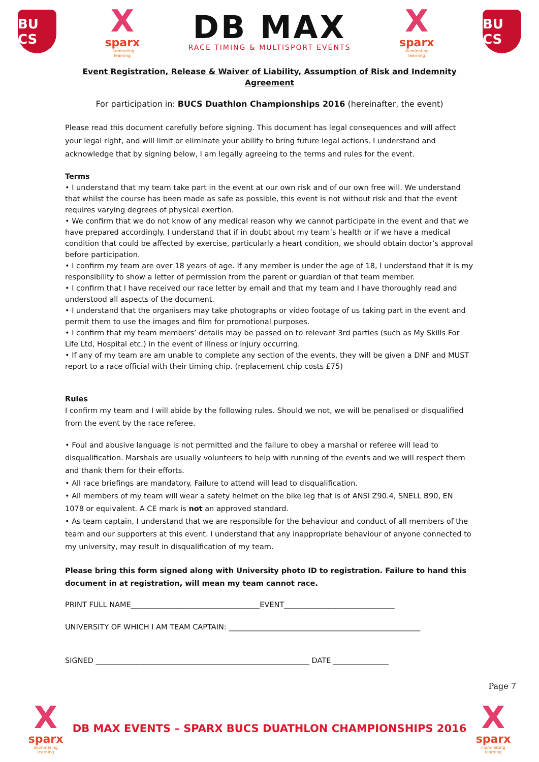BU CS
X
sparx
illuminating learning
DB MAX
RACE TIMING & MULTISPORT EVENTS
X
sparx
illuminating learning
BU CS
Event Registration, Release & Waiver of Liability, Assumption of Risk and Indemnity Agreement
For participation in: BUCS Duathlon Championships 2016 (hereinafter, the event)
Please read this document carefully before signing. This document has legal consequences and will affect your legal right, and will limit or eliminate your ability to bring future legal actions. I understand and acknowledge that by signing below, I am legally agreeing to the terms and rules for the event.
Terms
• I understand that my team take part in the event at our own risk and of our own free will. We understand that whilst the course has been made as safe as possible, this event is not without risk and that the event requires varying degrees of physical exertion.
• We confirm that we do not know of any medical reason why we cannot participate in the event and that we have prepared accordingly. I understand that if in doubt about my team’s health or if we have a medical condition that could be affected by exercise, particularly a heart condition, we should obtain doctor’s approval before participation.
• I confirm my team are over 18 years of age. If any member is under the age of 18, I understand that it is my responsibility to show a letter of permission from the parent or guardian of that team member.
• I confirm that I have received our race letter by email and that my team and I have thoroughly read and understood all aspects of the document.
• I understand that the organisers may take photographs or video footage of us taking part in the event and permit them to use the images and film for promotional purposes.
• I confirm that my team members’ details may be passed on to relevant 3rd parties (such as My Skills For Life Ltd, Hospital etc.) in the event of illness or injury occurring.
• If any of my team are am unable to complete any section of the events, they will be given a DNF and MUST report to a race official with their timing chip. (replacement chip costs £75)
Rules
I confirm my team and I will abide by the following rules. Should we not, we will be penalised or disqualified from the event by the race referee.
• Foul and abusive language is not permitted and the failure to obey a marshal or referee will lead to disqualification. Marshals are usually volunteers to help with running of the events and we will respect them and thank them for their efforts.
• All race briefings are mandatory. Failure to attend will lead to disqualification.
• All members of my team will wear a safety helmet on the bike leg that is of ANSI Z90.4, SNELL B90, EN 1078 or equivalent. A CE mark is not an approved standard.
• As team captain, I understand that we are responsible for the behaviour and conduct of all members of the team and our supporters at this event. I understand that any inappropriate behaviour of anyone connected to my university, may result in disqualification of my team.
Please bring this form signed along with University photo ID to registration. Failure to hand this document in at registration, will mean my team cannot race.
PRINT FULL NAME___________________________________EVENT______________________________
UNIVERSITY OF WHICH I AM TEAM CAPTAIN: ____________________________________________________
SIGNED __________________________________________________________ DATE _______________
Page 7
X
sparx
illuminating learning
DB MAX EVENTS – SPARX BUCS DUATHLON CHAMPIONSHIPS 2016
X
sparx
illuminating learning